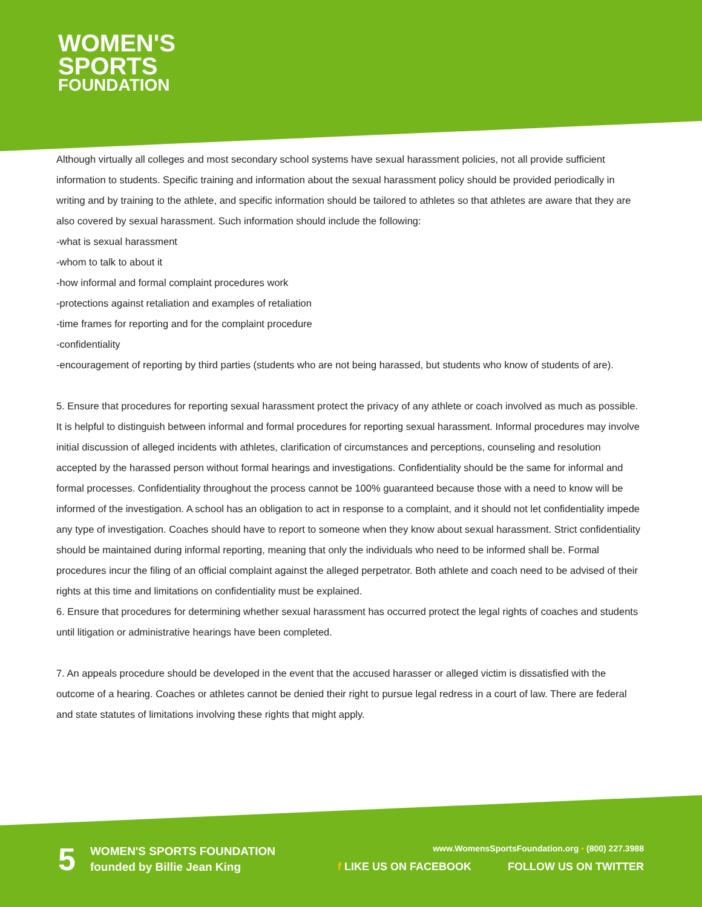WOMEN'S
SPORTS
FOUNDATION
Although virtually all colleges and most secondary school systems have sexual harassment policies, not all provide sufficient information to students. Specific training and information about the sexual harassment policy should be provided periodically in writing and by training to the athlete, and specific information should be tailored to athletes so that athletes are aware that they are also covered by sexual harassment. Such information should include the following:
-what is sexual harassment
-whom to talk to about it
-how informal and formal complaint procedures work
-protections against retaliation and examples of retaliation
-time frames for reporting and for the complaint procedure
-confidentiality
-encouragement of reporting by third parties (students who are not being harassed, but students who know of students of are).
5. Ensure that procedures for reporting sexual harassment protect the privacy of any athlete or coach involved as much as possible. It is helpful to distinguish between informal and formal procedures for reporting sexual harassment. Informal procedures may involve initial discussion of alleged incidents with athletes, clarification of circumstances and perceptions, counseling and resolution accepted by the harassed person without formal hearings and investigations. Confidentiality should be the same for informal and formal processes. Confidentiality throughout the process cannot be 100% guaranteed because those with a need to know will be informed of the investigation. A school has an obligation to act in response to a complaint, and it should not let confidentiality impede any type of investigation. Coaches should have to report to someone when they know about sexual harassment. Strict confidentiality should be maintained during informal reporting, meaning that only the individuals who need to be informed shall be. Formal procedures incur the filing of an official complaint against the alleged perpetrator. Both athlete and coach need to be advised of their rights at this time and limitations on confidentiality must be explained.
6. Ensure that procedures for determining whether sexual harassment has occurred protect the legal rights of coaches and students until litigation or administrative hearings have been completed.
7. An appeals procedure should be developed in the event that the accused harasser or alleged victim is dissatisfied with the outcome of a hearing. Coaches or athletes cannot be denied their right to pursue legal redress in a court of law. There are federal and state statutes of limitations involving these rights that might apply.
5
WOMEN'S SPORTS FOUNDATION
founded by Billie Jean King
www.WomensSportsFoundation.org • (800) 227.3988
f LIKE US ON FACEBOOK FOLLOW US ON TWITTER